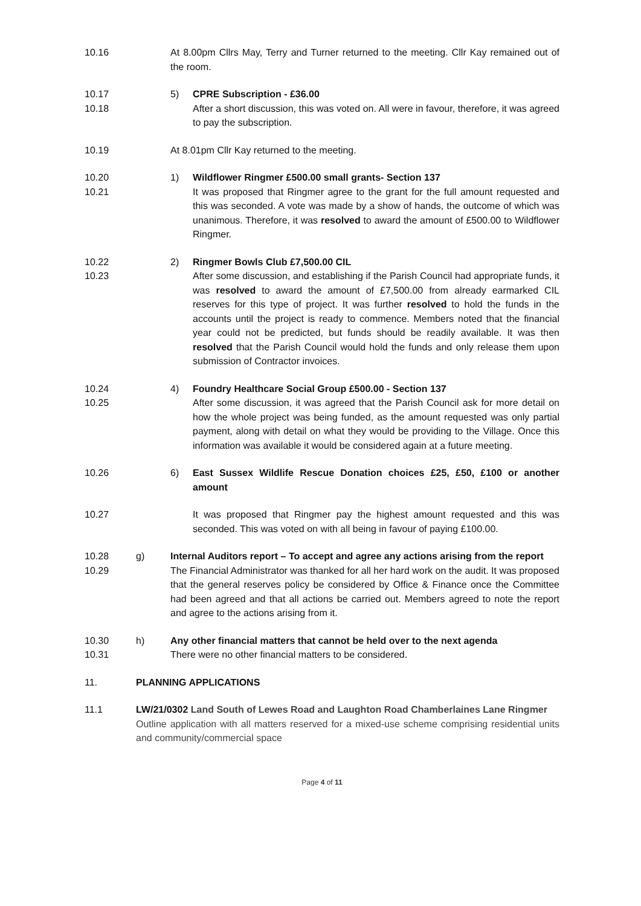10.16 At 8.00pm Cllrs May, Terry and Turner returned to the meeting. Cllr Kay remained out of the room.
10.17 5) CPRE Subscription - £36.00
10.18 After a short discussion, this was voted on. All were in favour, therefore, it was agreed to pay the subscription.
10.19 At 8.01pm Cllr Kay returned to the meeting.
10.20 1) Wildflower Ringmer £500.00 small grants- Section 137
10.21 It was proposed that Ringmer agree to the grant for the full amount requested and this was seconded. A vote was made by a show of hands, the outcome of which was unanimous. Therefore, it was resolved to award the amount of £500.00 to Wildflower Ringmer.
10.22 2) Ringmer Bowls Club £7,500.00 CIL
10.23 After some discussion, and establishing if the Parish Council had appropriate funds, it was resolved to award the amount of £7,500.00 from already earmarked CIL reserves for this type of project. It was further resolved to hold the funds in the accounts until the project is ready to commence. Members noted that the financial year could not be predicted, but funds should be readily available. It was then resolved that the Parish Council would hold the funds and only release them upon submission of Contractor invoices.
10.24 4) Foundry Healthcare Social Group £500.00 - Section 137
10.25 After some discussion, it was agreed that the Parish Council ask for more detail on how the whole project was being funded, as the amount requested was only partial payment, along with detail on what they would be providing to the Village. Once this information was available it would be considered again at a future meeting.
10.26 6) East Sussex Wildlife Rescue Donation choices £25, £50, £100 or another amount
10.27 It was proposed that Ringmer pay the highest amount requested and this was seconded. This was voted on with all being in favour of paying £100.00.
10.28 g) Internal Auditors report – To accept and agree any actions arising from the report
10.29 The Financial Administrator was thanked for all her hard work on the audit. It was proposed that the general reserves policy be considered by Office & Finance once the Committee had been agreed and that all actions be carried out. Members agreed to note the report and agree to the actions arising from it.
10.30 h) Any other financial matters that cannot be held over to the next agenda
10.31 There were no other financial matters to be considered.
11. PLANNING APPLICATIONS
11.1 LW/21/0302 Land South of Lewes Road and Laughton Road Chamberlaines Lane Ringmer
Outline application with all matters reserved for a mixed-use scheme comprising residential units and community/commercial space
Page 4 of 11